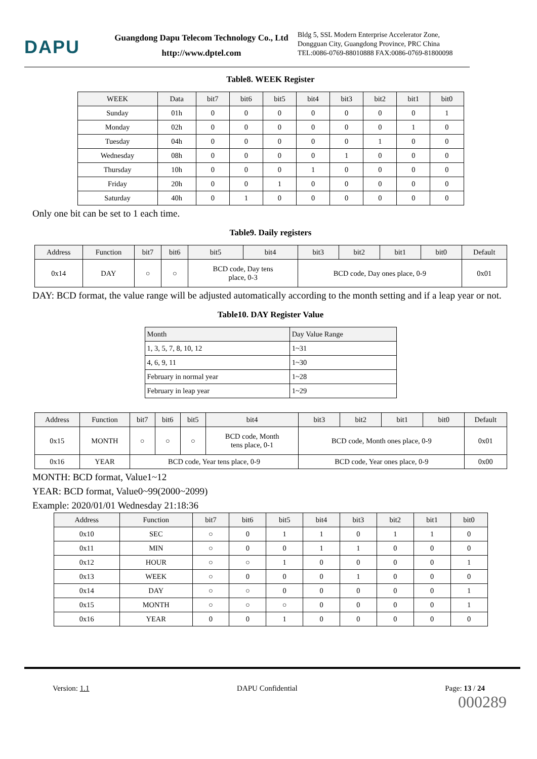DAPU
Guangdong Dapu Telecom Technology Co., Ltd
http://www.dptel.com
Bldg 5, SSL Modern Enterprise Accelerator Zone,
Dongguan City, Guangdong Province, PRC China
TEL:0086-0769-88010888 FAX:0086-0769-81800098
Table8. WEEK Register
| WEEK | Data | bit7 | bit6 | bit5 | bit4 | bit3 | bit2 | bit1 | bit0 |
| --- | --- | --- | --- | --- | --- | --- | --- | --- | --- |
| Sunday | 01h | 0 | 0 | 0 | 0 | 0 | 0 | 0 | 1 |
| Monday | 02h | 0 | 0 | 0 | 0 | 0 | 0 | 1 | 0 |
| Tuesday | 04h | 0 | 0 | 0 | 0 | 0 | 1 | 0 | 0 |
| Wednesday | 08h | 0 | 0 | 0 | 0 | 1 | 0 | 0 | 0 |
| Thursday | 10h | 0 | 0 | 0 | 1 | 0 | 0 | 0 | 0 |
| Friday | 20h | 0 | 0 | 1 | 0 | 0 | 0 | 0 | 0 |
| Saturday | 40h | 0 | 1 | 0 | 0 | 0 | 0 | 0 | 0 |
Only one bit can be set to 1 each time.
Table9. Daily registers
| Address | Function | bit7 | bit6 | bit5 | bit4 | bit3 | bit2 | bit1 | bit0 | Default |
| --- | --- | --- | --- | --- | --- | --- | --- | --- | --- | --- |
| 0x14 | DAY | ○ | ○ | BCD code, Day tens place, 0-3 | | BCD code, Day ones place, 0-9 | | | | 0x01 |
DAY: BCD format, the value range will be adjusted automatically according to the month setting and if a leap year or not.
Table10. DAY Register Value
| Month | Day Value Range |
| --- | --- |
| 1, 3, 5, 7, 8, 10, 12 | 1~31 |
| 4, 6, 9, 11 | 1~30 |
| February in normal year | 1~28 |
| February in leap year | 1~29 |
| Address | Function | bit7 | bit6 | bit5 | bit4 | bit3 | bit2 | bit1 | bit0 | Default |
| --- | --- | --- | --- | --- | --- | --- | --- | --- | --- | --- |
| 0x15 | MONTH | ○ | ○ | ○ | BCD code, Month tens place, 0-1 | BCD code, Month ones place, 0-9 | | | | 0x01 |
| 0x16 | YEAR | BCD code, Year tens place, 0-9 | | | | BCD code, Year ones place, 0-9 | | | | 0x00 |
MONTH: BCD format, Value1~12
YEAR: BCD format, Value0~99(2000~2099)
Example: 2020/01/01 Wednesday 21:18:36
| Address | Function | bit7 | bit6 | bit5 | bit4 | bit3 | bit2 | bit1 | bit0 |
| --- | --- | --- | --- | --- | --- | --- | --- | --- | --- |
| 0x10 | SEC | ○ | 0 | 1 | 1 | 0 | 1 | 1 | 0 |
| 0x11 | MIN | ○ | 0 | 0 | 1 | 1 | 0 | 0 | 0 |
| 0x12 | HOUR | ○ | ○ | 1 | 0 | 0 | 0 | 0 | 1 |
| 0x13 | WEEK | ○ | 0 | 0 | 0 | 1 | 0 | 0 | 0 |
| 0x14 | DAY | ○ | ○ | 0 | 0 | 0 | 0 | 0 | 1 |
| 0x15 | MONTH | ○ | ○ | ○ | 0 | 0 | 0 | 0 | 1 |
| 0x16 | YEAR | 0 | 0 | 1 | 0 | 0 | 0 | 0 | 0 |
Version: 1.1 DAPU Confidential Page: 13 / 24
000289